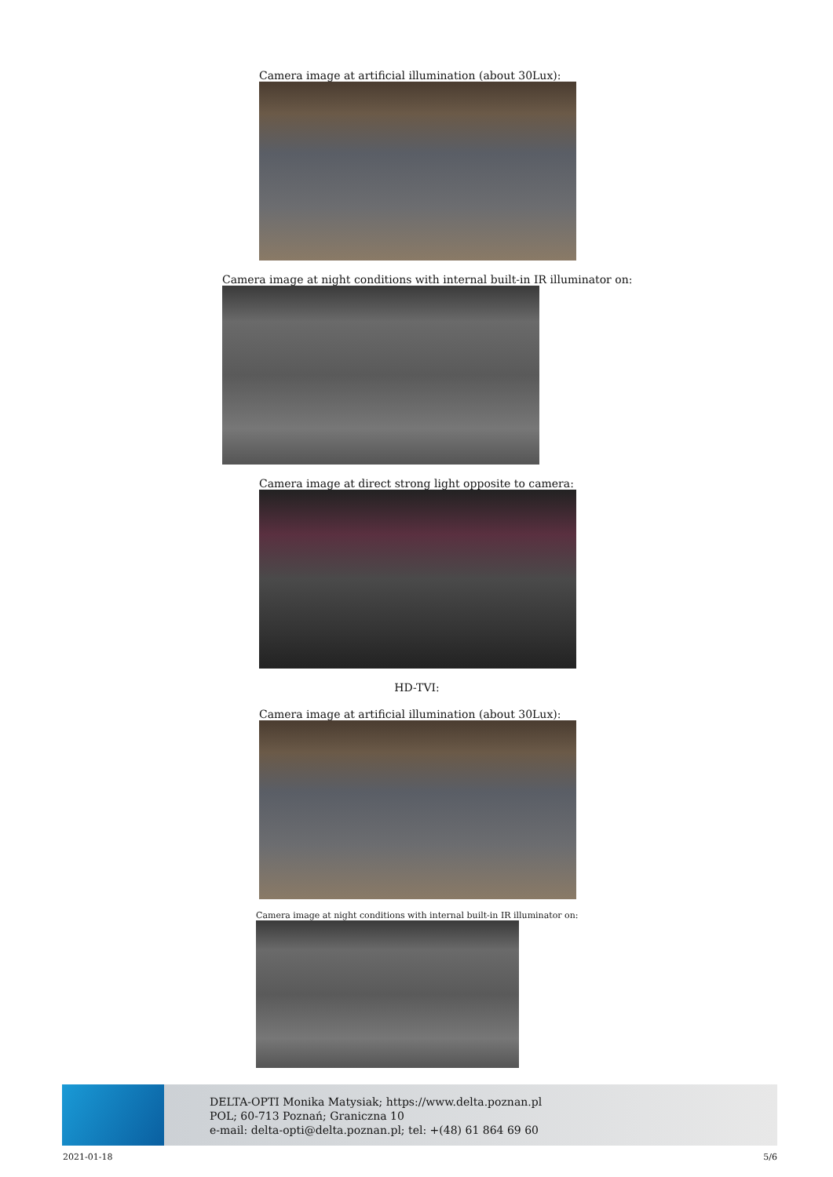Camera image at artificial illumination (about 30Lux):
Camera image at night conditions with internal built-in IR illuminator on:
Camera image at direct strong light opposite to camera:
HD-TVI:
Camera image at artificial illumination (about 30Lux):
Camera image at night conditions with internal built-in IR illuminator on:
DELTA-OPTI Monika Matysiak; https://www.delta.poznan.pl
POL; 60-713 Poznań; Graniczna 10
e-mail: delta-opti@delta.poznan.pl; tel: +(48) 61 864 69 60
2021-01-18 5/6